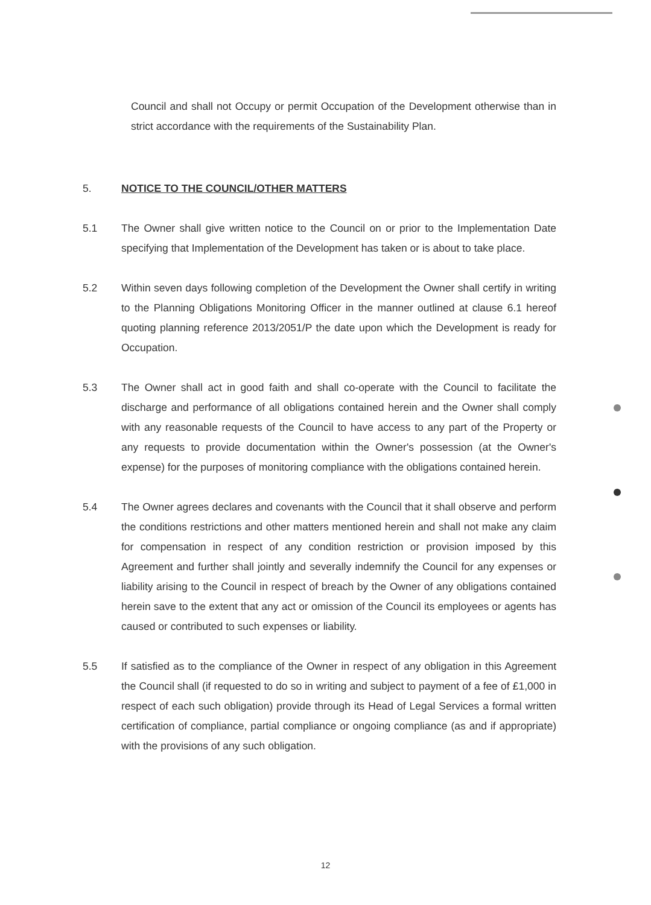Council and shall not Occupy or permit Occupation of the Development otherwise than in strict accordance with the requirements of the Sustainability Plan.
5. NOTICE TO THE COUNCIL/OTHER MATTERS
5.1 The Owner shall give written notice to the Council on or prior to the Implementation Date specifying that Implementation of the Development has taken or is about to take place.
5.2 Within seven days following completion of the Development the Owner shall certify in writing to the Planning Obligations Monitoring Officer in the manner outlined at clause 6.1 hereof quoting planning reference 2013/2051/P the date upon which the Development is ready for Occupation.
5.3 The Owner shall act in good faith and shall co-operate with the Council to facilitate the discharge and performance of all obligations contained herein and the Owner shall comply with any reasonable requests of the Council to have access to any part of the Property or any requests to provide documentation within the Owner's possession (at the Owner's expense) for the purposes of monitoring compliance with the obligations contained herein.
5.4 The Owner agrees declares and covenants with the Council that it shall observe and perform the conditions restrictions and other matters mentioned herein and shall not make any claim for compensation in respect of any condition restriction or provision imposed by this Agreement and further shall jointly and severally indemnify the Council for any expenses or liability arising to the Council in respect of breach by the Owner of any obligations contained herein save to the extent that any act or omission of the Council its employees or agents has caused or contributed to such expenses or liability.
5.5 If satisfied as to the compliance of the Owner in respect of any obligation in this Agreement the Council shall (if requested to do so in writing and subject to payment of a fee of £1,000 in respect of each such obligation) provide through its Head of Legal Services a formal written certification of compliance, partial compliance or ongoing compliance (as and if appropriate) with the provisions of any such obligation.
12